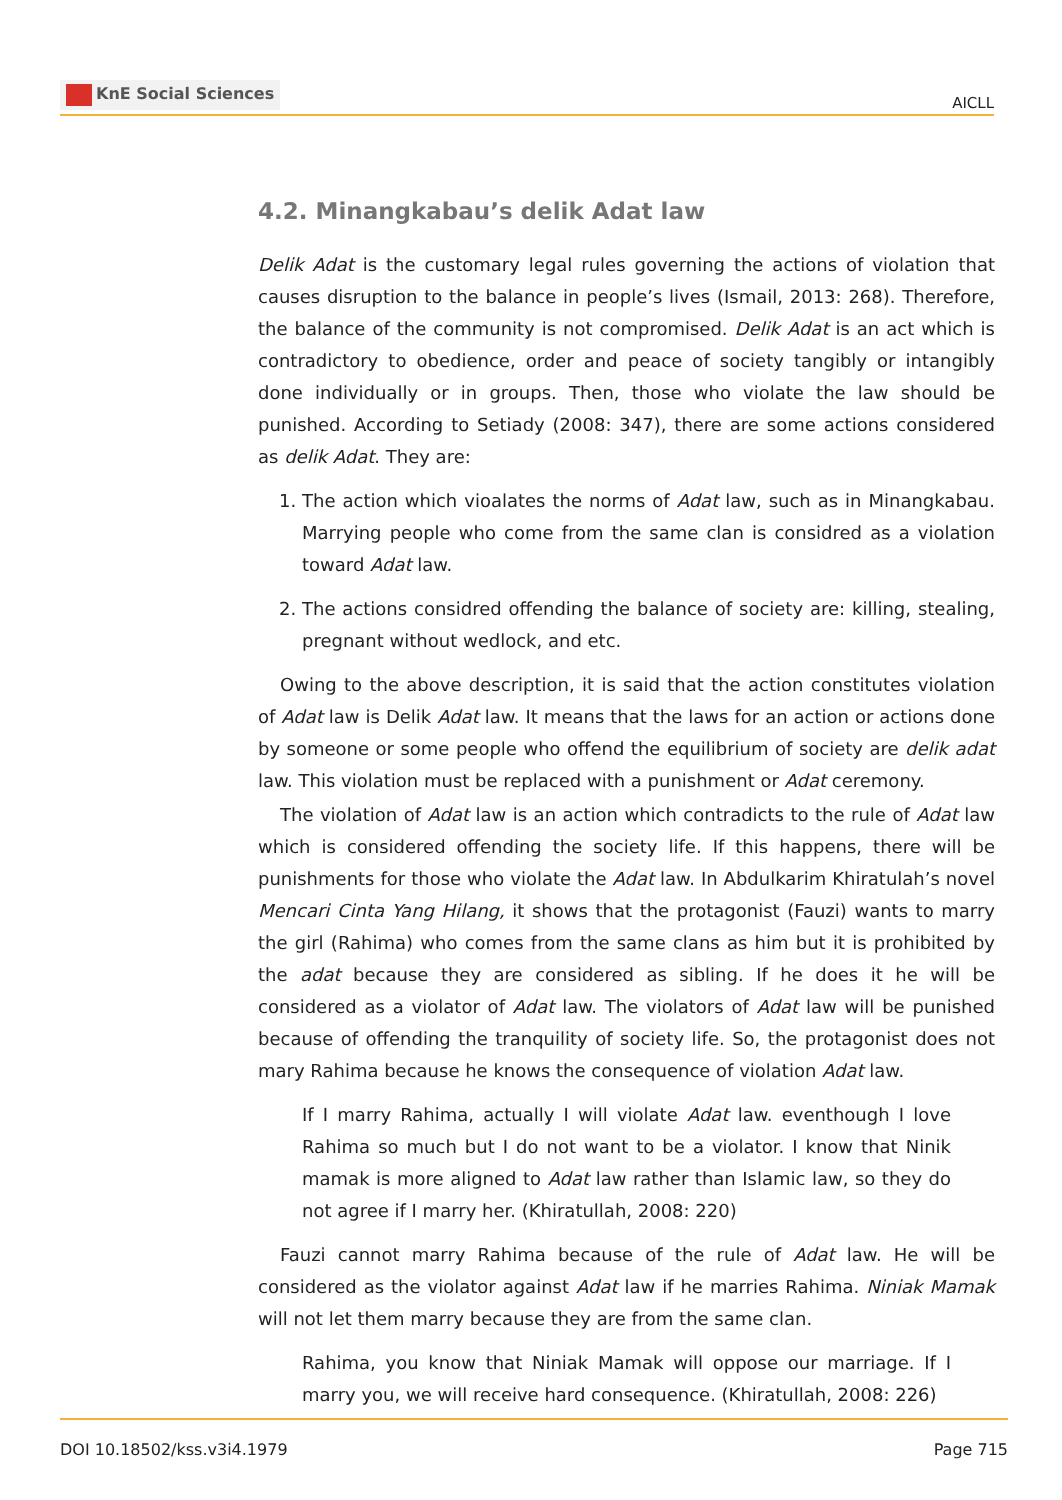KnE Social Sciences
AICLL
4.2. Minangkabau’s delik Adat law
Delik Adat is the customary legal rules governing the actions of violation that causes disruption to the balance in people’s lives (Ismail, 2013: 268). Therefore, the balance of the community is not compromised. Delik Adat is an act which is contradictory to obedience, order and peace of society tangibly or intangibly done individually or in groups. Then, those who violate the law should be punished. According to Setiady (2008: 347), there are some actions considered as delik Adat. They are:
1. The action which vioalates the norms of Adat law, such as in Minangkabau. Marrying people who come from the same clan is considred as a violation toward Adat law.
2. The actions considred offending the balance of society are: killing, stealing, pregnant without wedlock, and etc.
Owing to the above description, it is said that the action constitutes violation of Adat law is Delik Adat law. It means that the laws for an action or actions done by someone or some people who offend the equilibrium of society are delik adat law. This violation must be replaced with a punishment or Adat ceremony.
The violation of Adat law is an action which contradicts to the rule of Adat law which is considered offending the society life. If this happens, there will be punishments for those who violate the Adat law. In Abdulkarim Khiratulah’s novel Mencari Cinta Yang Hilang, it shows that the protagonist (Fauzi) wants to marry the girl (Rahima) who comes from the same clans as him but it is prohibited by the adat because they are considered as sibling. If he does it he will be considered as a violator of Adat law. The violators of Adat law will be punished because of offending the tranquility of society life. So, the protagonist does not mary Rahima because he knows the consequence of violation Adat law.
If I marry Rahima, actually I will violate Adat law. eventhough I love Rahima so much but I do not want to be a violator. I know that Ninik mamak is more aligned to Adat law rather than Islamic law, so they do not agree if I marry her. (Khiratullah, 2008: 220)
Fauzi cannot marry Rahima because of the rule of Adat law. He will be considered as the violator against Adat law if he marries Rahima. Niniak Mamak will not let them marry because they are from the same clan.
Rahima, you know that Niniak Mamak will oppose our marriage. If I marry you, we will receive hard consequence. (Khiratullah, 2008: 226)
DOI 10.18502/kss.v3i4.1979 Page 715